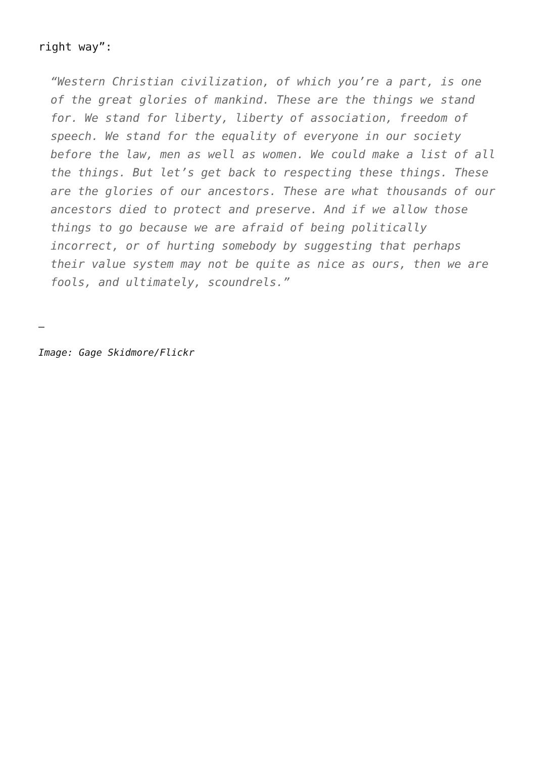right way”:
“Western Christian civilization, of which you’re a part, is one of the great glories of mankind. These are the things we stand for. We stand for liberty, liberty of association, freedom of speech. We stand for the equality of everyone in our society before the law, men as well as women. We could make a list of all the things. But let’s get back to respecting these things. These are the glories of our ancestors. These are what thousands of our ancestors died to protect and preserve. And if we allow those things to go because we are afraid of being politically incorrect, or of hurting somebody by suggesting that perhaps their value system may not be quite as nice as ours, then we are fools, and ultimately, scoundrels.”
–
Image: Gage Skidmore/Flickr